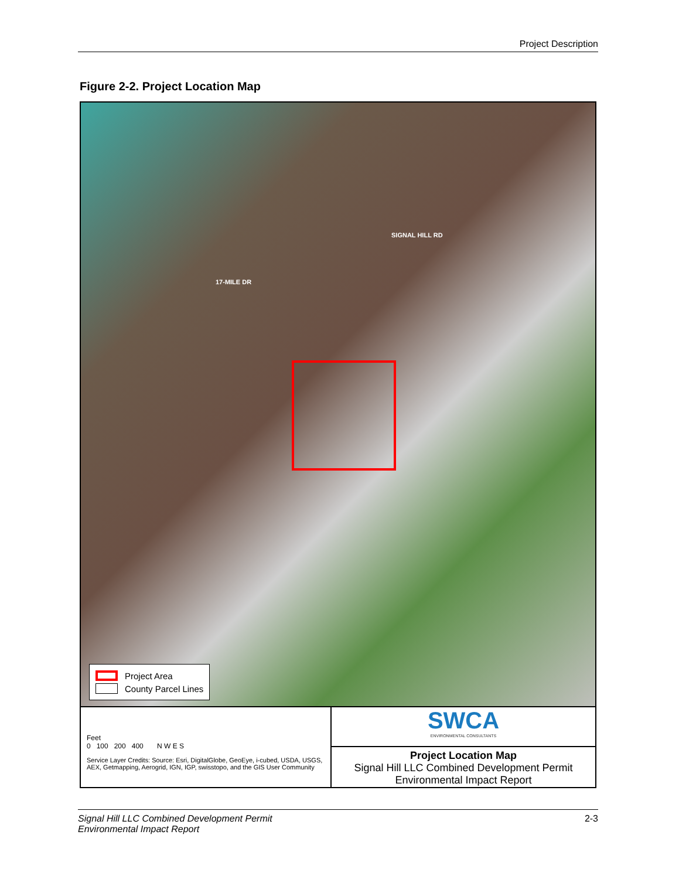Project Description
Figure 2-2. Project Location Map
17-MILE DR
SIGNAL HILL RD
Project Area
County Parcel Lines
Feet
0 100 200 400 N W E S
Service Layer Credits: Source: Esri, DigitalGlobe, GeoEye, i-cubed, USDA, USGS, AEX, Getmapping, Aerogrid, IGN, IGP, swisstopo, and the GIS User Community
SWCA
ENVIRONMENTAL CONSULTANTS
Project Location Map
Signal Hill LLC Combined Development Permit
Environmental Impact Report
Signal Hill LLC Combined Development Permit
Environmental Impact Report 2-3